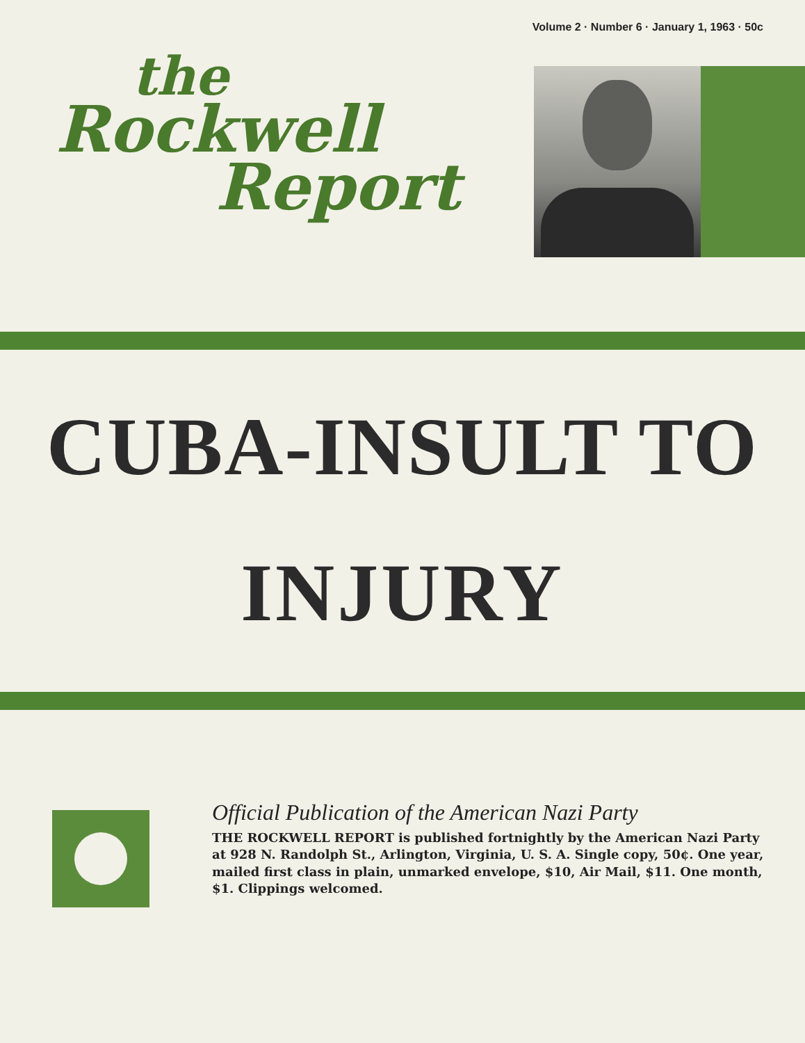Volume 2 · Number 6 · January 1, 1963 · 50c
the
Rockwell
Report
CUBA-INSULT TO
INJURY
Official Publication of the American Nazi Party
THE ROCKWELL REPORT is published fortnightly by the American Nazi Party at 928 N. Randolph St., Arlington, Virginia, U. S. A. Single copy, 50¢. One year, mailed first class in plain, unmarked envelope, $10, Air Mail, $11. One month, $1. Clippings welcomed.